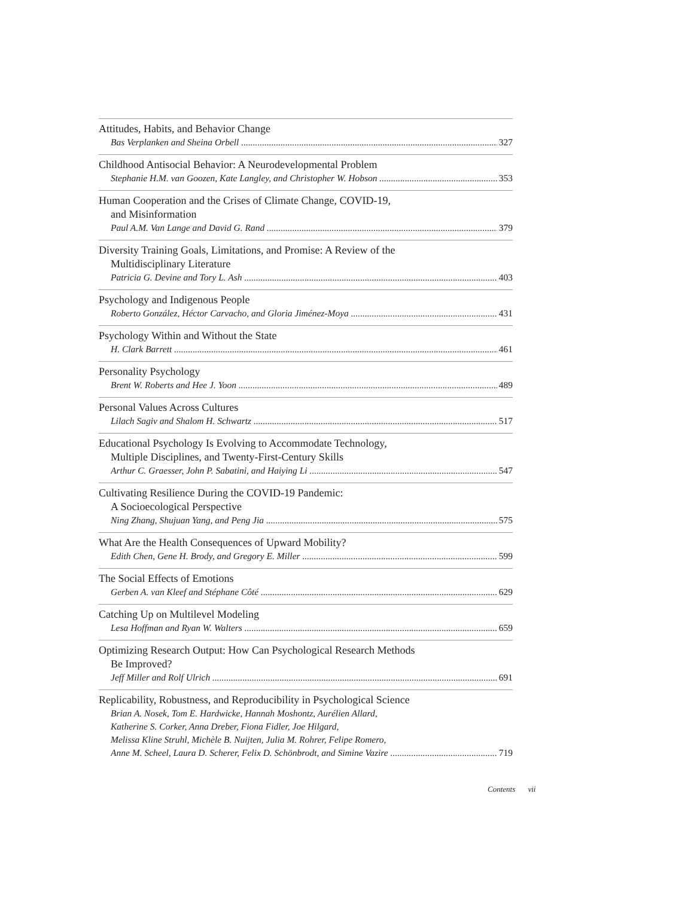Attitudes, Habits, and Behavior Change
Bas Verplanken and Sheina Orbell 327
Childhood Antisocial Behavior: A Neurodevelopmental Problem
Stephanie H.M. van Goozen, Kate Langley, and Christopher W. Hobson 353
Human Cooperation and the Crises of Climate Change, COVID-19,
and Misinformation
Paul A.M. Van Lange and David G. Rand 379
Diversity Training Goals, Limitations, and Promise: A Review of the
Multidisciplinary Literature
Patricia G. Devine and Tory L. Ash 403
Psychology and Indigenous People
Roberto González, Héctor Carvacho, and Gloria Jiménez-Moya 431
Psychology Within and Without the State
H. Clark Barrett 461
Personality Psychology
Brent W. Roberts and Hee J. Yoon 489
Personal Values Across Cultures
Lilach Sagiv and Shalom H. Schwartz 517
Educational Psychology Is Evolving to Accommodate Technology,
Multiple Disciplines, and Twenty-First-Century Skills
Arthur C. Graesser, John P. Sabatini, and Haiying Li 547
Cultivating Resilience During the COVID-19 Pandemic:
A Socioecological Perspective
Ning Zhang, Shujuan Yang, and Peng Jia 575
What Are the Health Consequences of Upward Mobility?
Edith Chen, Gene H. Brody, and Gregory E. Miller 599
The Social Effects of Emotions
Gerben A. van Kleef and Stéphane Côté 629
Catching Up on Multilevel Modeling
Lesa Hoffman and Ryan W. Walters 659
Optimizing Research Output: How Can Psychological Research Methods
Be Improved?
Jeff Miller and Rolf Ulrich 691
Replicability, Robustness, and Reproducibility in Psychological Science
Brian A. Nosek, Tom E. Hardwicke, Hannah Moshontz, Aurélien Allard,
Katherine S. Corker, Anna Dreber, Fiona Fidler, Joe Hilgard,
Melissa Kline Struhl, Michèle B. Nuijten, Julia M. Rohrer, Felipe Romero,
Anne M. Scheel, Laura D. Scherer, Felix D. Schönbrodt, and Simine Vazire 719
Contents vii